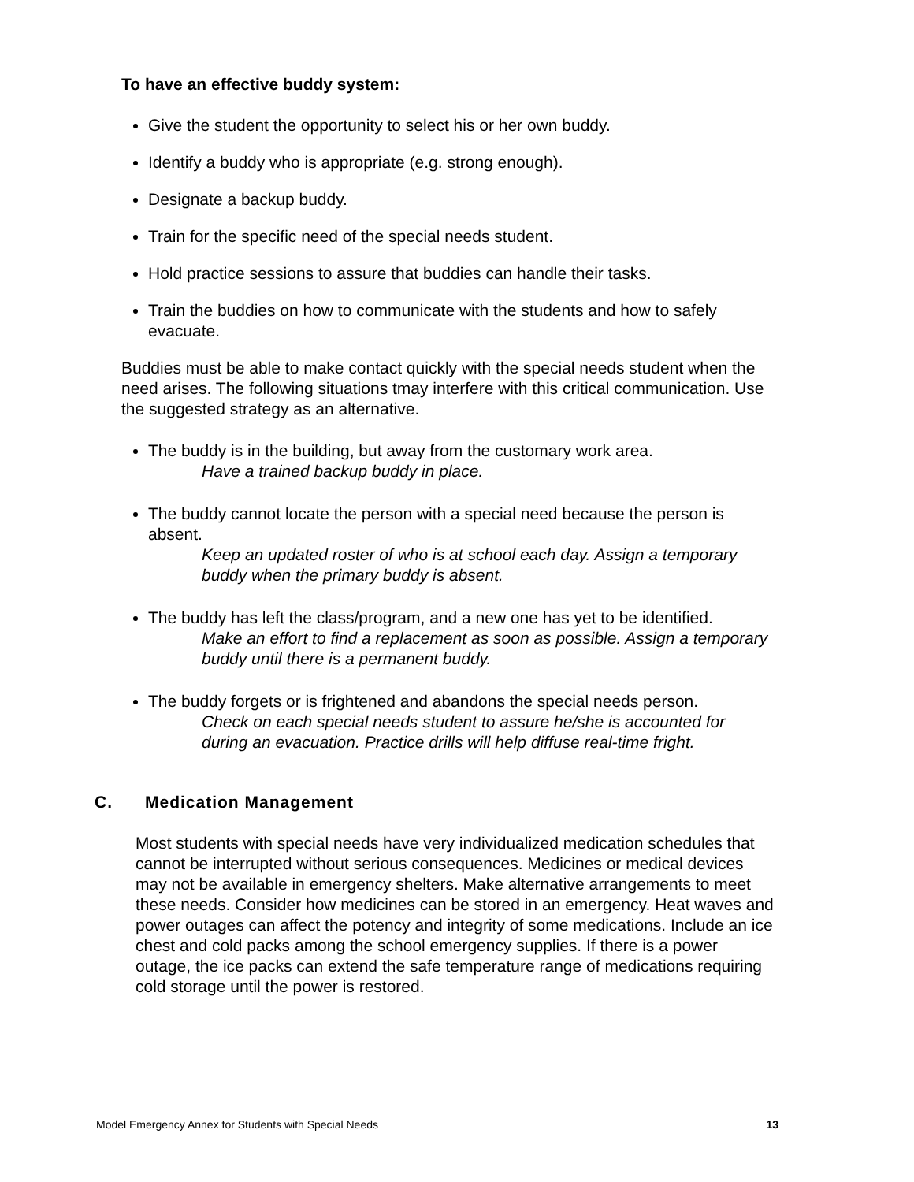To have an effective buddy system:
Give the student the opportunity to select his or her own buddy.
Identify a buddy who is appropriate (e.g. strong enough).
Designate a backup buddy.
Train for the specific need of the special needs student.
Hold practice sessions to assure that buddies can handle their tasks.
Train the buddies on how to communicate with the students and how to safely evacuate.
Buddies must be able to make contact quickly with the special needs student when the need arises. The following situations tmay interfere with this critical communication. Use the suggested strategy as an alternative.
The buddy is in the building, but away from the customary work area.
Have a trained backup buddy in place.
The buddy cannot locate the person with a special need because the person is absent.
Keep an updated roster of who is at school each day. Assign a temporary buddy when the primary buddy is absent.
The buddy has left the class/program, and a new one has yet to be identified.
Make an effort to find a replacement as soon as possible. Assign a temporary buddy until there is a permanent buddy.
The buddy forgets or is frightened and abandons the special needs person.
Check on each special needs student to assure he/she is accounted for during an evacuation. Practice drills will help diffuse real-time fright.
C. Medication Management
Most students with special needs have very individualized medication schedules that cannot be interrupted without serious consequences. Medicines or medical devices may not be available in emergency shelters. Make alternative arrangements to meet these needs. Consider how medicines can be stored in an emergency. Heat waves and power outages can affect the potency and integrity of some medications. Include an ice chest and cold packs among the school emergency supplies. If there is a power outage, the ice packs can extend the safe temperature range of medications requiring cold storage until the power is restored.
Model Emergency Annex for Students with Special Needs 13